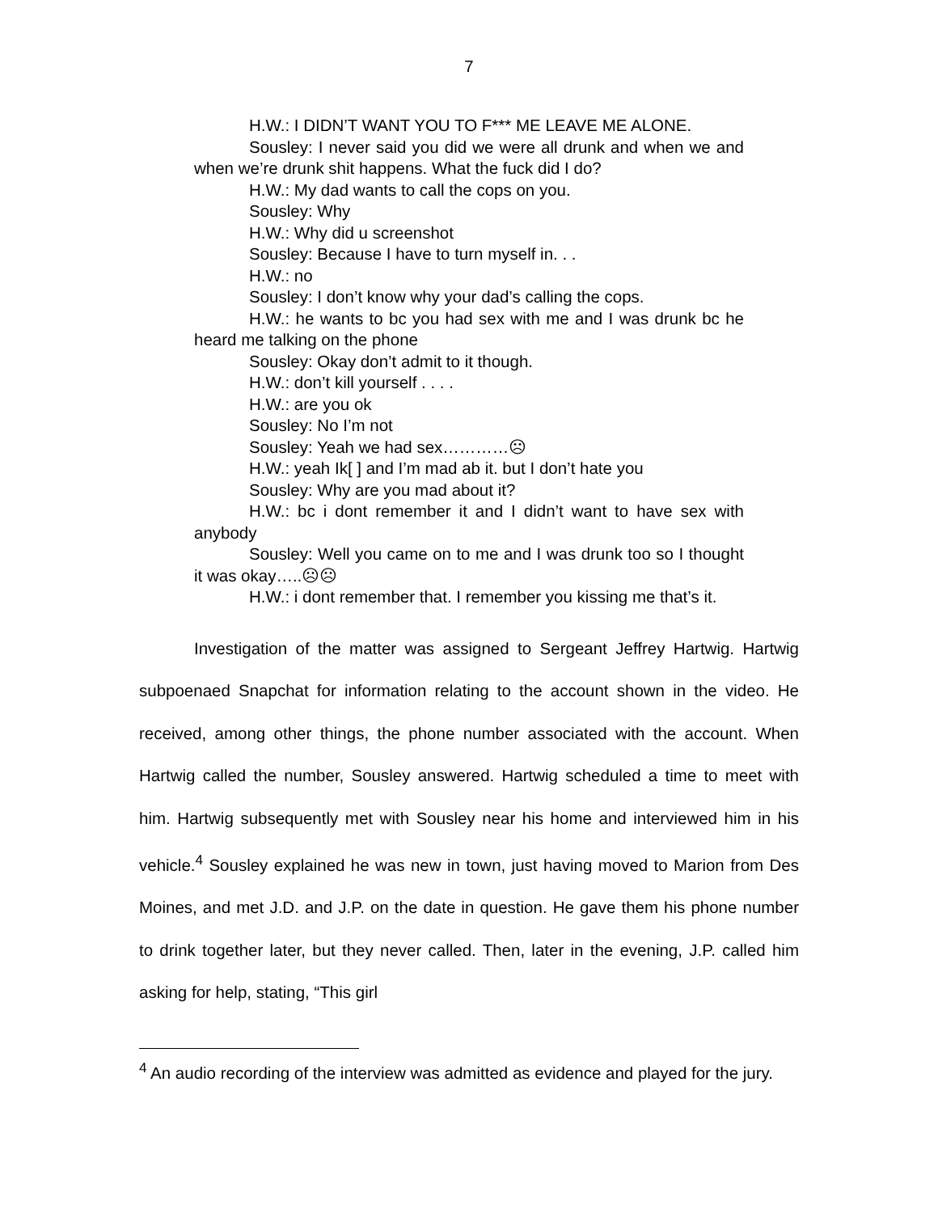7
H.W.: I DIDN’T WANT YOU TO F*** ME LEAVE ME ALONE.
Sousley: I never said you did we were all drunk and when we and when we’re drunk shit happens. What the fuck did I do?
H.W.: My dad wants to call the cops on you.
Sousley: Why
H.W.: Why did u screenshot
Sousley: Because I have to turn myself in. . .
H.W.: no
Sousley: I don’t know why your dad’s calling the cops.
H.W.: he wants to bc you had sex with me and I was drunk bc he heard me talking on the phone
Sousley: Okay don’t admit to it though.
H.W.: don’t kill yourself . . . .
H.W.: are you ok
Sousley: No I’m not
Sousley: Yeah we had sex…………☹
H.W.: yeah Ik[ ] and I’m mad ab it. but I don’t hate you
Sousley: Why are you mad about it?
H.W.: bc i dont remember it and I didn’t want to have sex with anybody
Sousley: Well you came on to me and I was drunk too so I thought it was okay…..☹☹
H.W.: i dont remember that. I remember you kissing me that’s it.
Investigation of the matter was assigned to Sergeant Jeffrey Hartwig. Hartwig subpoenaed Snapchat for information relating to the account shown in the video. He received, among other things, the phone number associated with the account. When Hartwig called the number, Sousley answered. Hartwig scheduled a time to meet with him. Hartwig subsequently met with Sousley near his home and interviewed him in his vehicle.<sup>4</sup> Sousley explained he was new in town, just having moved to Marion from Des Moines, and met J.D. and J.P. on the date in question. He gave them his phone number to drink together later, but they never called. Then, later in the evening, J.P. called him asking for help, stating, “This girl
<sup>4</sup> An audio recording of the interview was admitted as evidence and played for the jury.